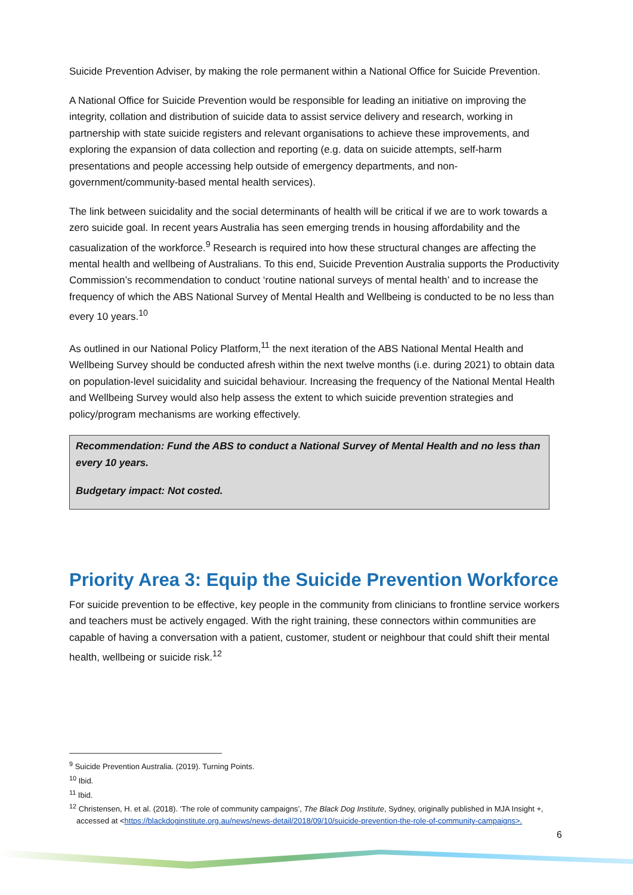Suicide Prevention Adviser, by making the role permanent within a National Office for Suicide Prevention.
A National Office for Suicide Prevention would be responsible for leading an initiative on improving the integrity, collation and distribution of suicide data to assist service delivery and research, working in partnership with state suicide registers and relevant organisations to achieve these improvements, and exploring the expansion of data collection and reporting (e.g. data on suicide attempts, self-harm presentations and people accessing help outside of emergency departments, and non-government/community-based mental health services).
The link between suicidality and the social determinants of health will be critical if we are to work towards a zero suicide goal. In recent years Australia has seen emerging trends in housing affordability and the casualization of the workforce.<sup>9</sup> Research is required into how these structural changes are affecting the mental health and wellbeing of Australians. To this end, Suicide Prevention Australia supports the Productivity Commission’s recommendation to conduct ‘routine national surveys of mental health’ and to increase the frequency of which the ABS National Survey of Mental Health and Wellbeing is conducted to be no less than every 10 years.<sup>10</sup>
As outlined in our National Policy Platform,<sup>11</sup> the next iteration of the ABS National Mental Health and Wellbeing Survey should be conducted afresh within the next twelve months (i.e. during 2021) to obtain data on population-level suicidality and suicidal behaviour. Increasing the frequency of the National Mental Health and Wellbeing Survey would also help assess the extent to which suicide prevention strategies and policy/program mechanisms are working effectively.
Recommendation: Fund the ABS to conduct a National Survey of Mental Health and no less than every 10 years.
Budgetary impact: Not costed.
Priority Area 3: Equip the Suicide Prevention Workforce
For suicide prevention to be effective, key people in the community from clinicians to frontline service workers and teachers must be actively engaged. With the right training, these connectors within communities are capable of having a conversation with a patient, customer, student or neighbour that could shift their mental health, wellbeing or suicide risk.<sup>12</sup>
<sup>9</sup> Suicide Prevention Australia. (2019). Turning Points.
<sup>10</sup> Ibid.
<sup>11</sup> Ibid.
<sup>12</sup> Christensen, H. et al. (2018). ‘The role of community campaigns’, The Black Dog Institute, Sydney, originally published in MJA Insight +, accessed at <https://blackdoginstitute.org.au/news/news-detail/2018/09/10/suicide-prevention-the-role-of-community-campaigns>.
6